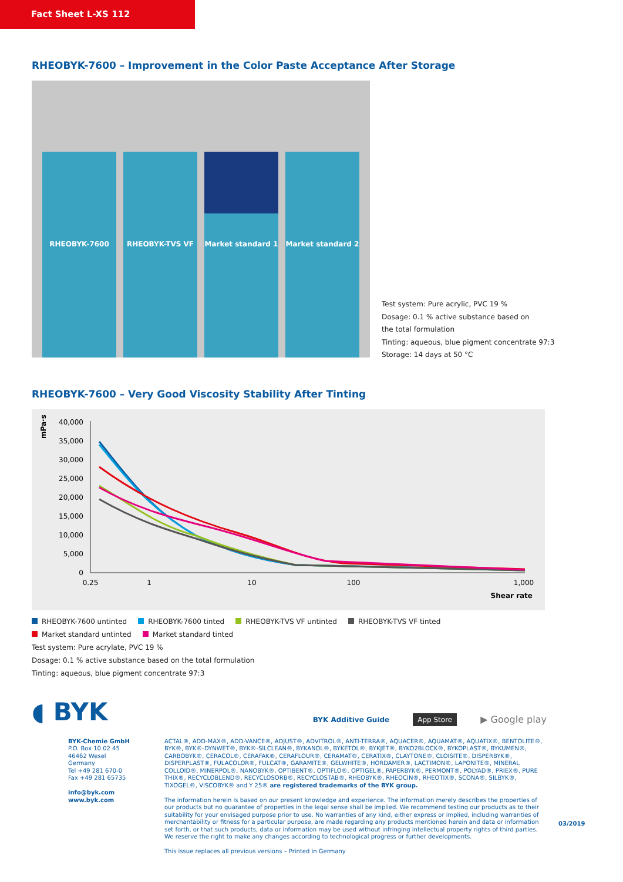Fact Sheet L-XS 112
RHEOBYK-7600 – Improvement in the Color Paste Acceptance After Storage
RHEOBYK-7600
RHEOBYK-TVS VF
Market standard 1
Market standard 2
Test system: Pure acrylic, PVC 19 %
Dosage: 0.1 % active substance based on
the total formulation
Tinting: aqueous, blue pigment concentrate 97:3
Storage: 14 days at 50 °C
RHEOBYK-7600 – Very Good Viscosity Stability After Tinting
mPa·s
40,000
35,000
30,000
25,000
20,000
15,000
10,000
5,000
0
0.25
1
10
100
1,000
Shear rate
RHEOBYK-7600 untinted RHEOBYK-7600 tinted RHEOBYK-TVS VF untinted RHEOBYK-TVS VF tinted
Market standard untinted Market standard tinted
Test system: Pure acrylate, PVC 19 %
Dosage: 0.1 % active substance based on the total formulation
Tinting: aqueous, blue pigment concentrate 97:3
◖ BYK
BYK Additive Guide App Store ▶ Google play
BYK-Chemie GmbH
P.O. Box 10 02 45
46462 Wesel
Germany
Tel +49 281 670-0
Fax +49 281 65735
info@byk.com
www.byk.com
ACTAL®, ADD-MAX®, ADD-VANCE®, ADJUST®, ADVITROL®, ANTI-TERRA®, AQUACER®, AQUAMAT®, AQUATIX®, BENTOLITE®, BYK®, BYK®-DYNWET®, BYK®-SILCLEAN®, BYKANOL®, BYKETOL®, BYKJET®, BYKO2BLOCK®, BYKOPLAST®, BYKUMEN®, CARBOBYK®, CERACOL®, CERAFAK®, CERAFLOUR®, CERAMAT®, CERATIX®, CLAYTONE®, CLOISITE®, DISPERBYK®, DISPERPLAST®, FULACOLOR®, FULCAT®, GARAMITE®, GELWHITE®, HORDAMER®, LACTIMON®, LAPONITE®, MINERAL COLLOID®, MINERPOL®, NANOBYK®, OPTIBENT®, OPTIFLO®, OPTIGEL®, PAPERBYK®, PERMONT®, POLYAD®, PRIEX®, PURE THIX®, RECYCLOBLEND®, RECYCLOSORB®, RECYCLOSTAB®, RHEOBYK®, RHEOCIN®, RHEOTIX®, SCONA®, SILBYK®, TIXOGEL®, VISCOBYK® and Y 25® are registered trademarks of the BYK group.
The information herein is based on our present knowledge and experience. The information merely describes the properties of our products but no guarantee of properties in the legal sense shall be implied. We recommend testing our products as to their suitability for your envisaged purpose prior to use. No warranties of any kind, either express or implied, including warranties of merchantability or fitness for a particular purpose, are made regarding any products mentioned herein and data or information set forth, or that such products, data or information may be used without infringing intellectual property rights of third parties. We reserve the right to make any changes according to technological progress or further developments.
This issue replaces all previous versions – Printed in Germany
03/2019